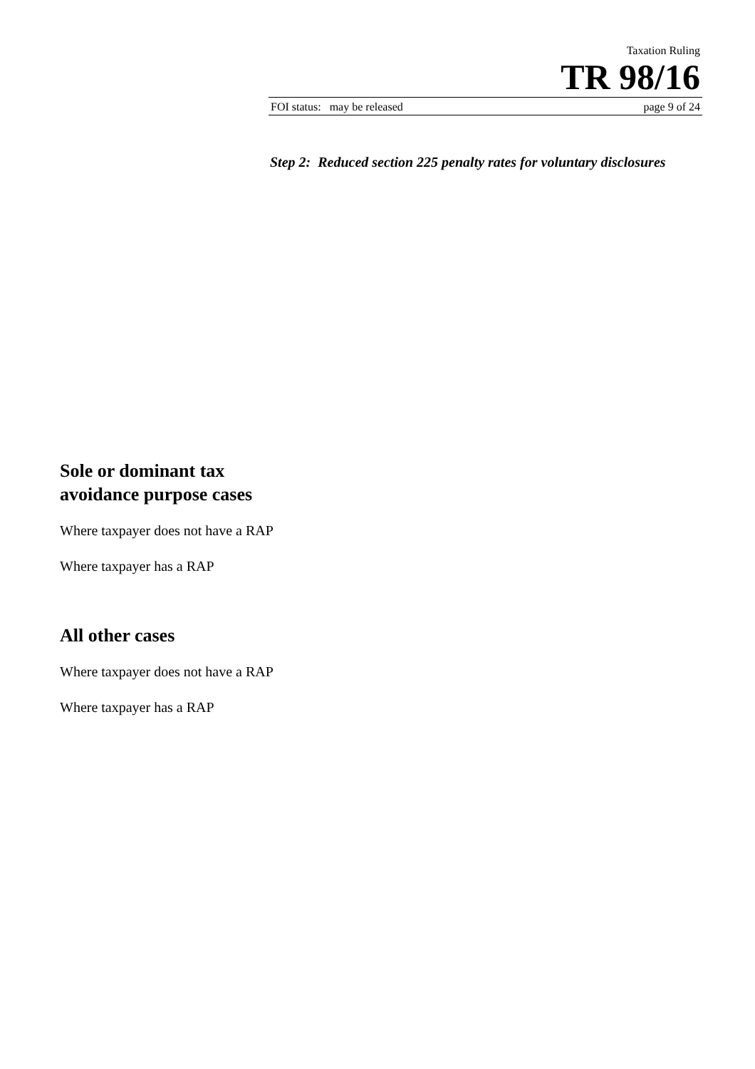Taxation Ruling
TR 98/16
FOI status: may be released page 9 of 24
Step 2: Reduced section 225 penalty rates for voluntary disclosures
Sole or dominant tax avoidance purpose cases
Where taxpayer does not have a RAP
Where taxpayer has a RAP
All other cases
Where taxpayer does not have a RAP
Where taxpayer has a RAP